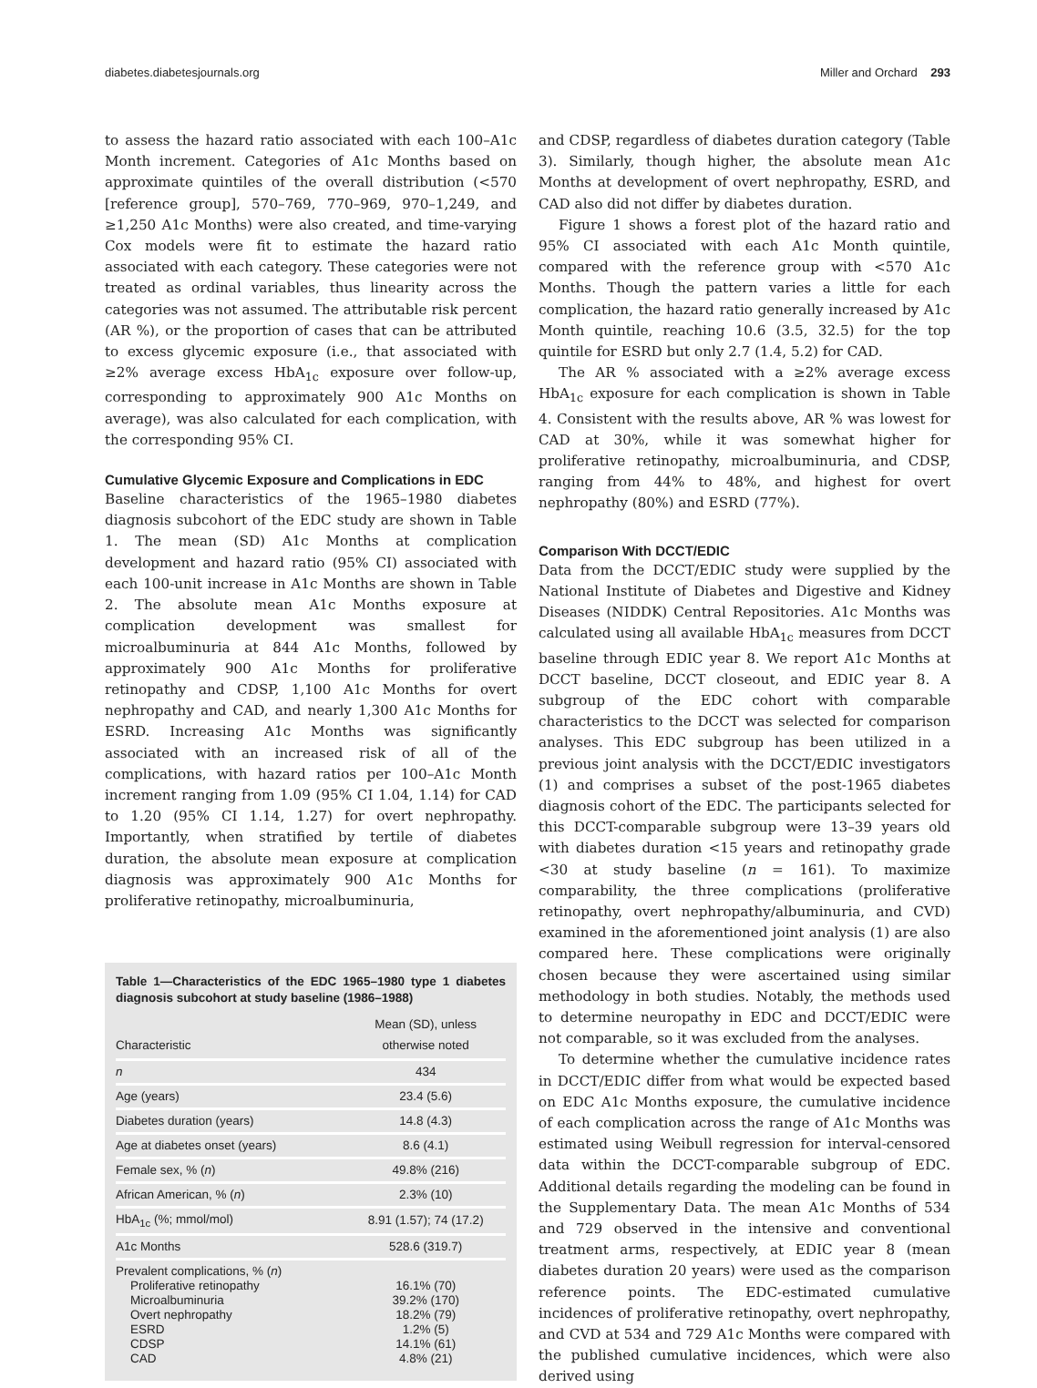diabetes.diabetesjournals.org Miller and Orchard 293
to assess the hazard ratio associated with each 100–A1c Month increment. Categories of A1c Months based on approximate quintiles of the overall distribution (<570 [reference group], 570–769, 770–969, 970–1,249, and ≥1,250 A1c Months) were also created, and time-varying Cox models were fit to estimate the hazard ratio associated with each category. These categories were not treated as ordinal variables, thus linearity across the categories was not assumed. The attributable risk percent (AR %), or the proportion of cases that can be attributed to excess glycemic exposure (i.e., that associated with ≥2% average excess HbA<sub>1c</sub> exposure over follow-up, corresponding to approximately 900 A1c Months on average), was also calculated for each complication, with the corresponding 95% CI.
Cumulative Glycemic Exposure and Complications in EDC
Baseline characteristics of the 1965–1980 diabetes diagnosis subcohort of the EDC study are shown in Table 1. The mean (SD) A1c Months at complication development and hazard ratio (95% CI) associated with each 100-unit increase in A1c Months are shown in Table 2. The absolute mean A1c Months exposure at complication development was smallest for microalbuminuria at 844 A1c Months, followed by approximately 900 A1c Months for proliferative retinopathy and CDSP, 1,100 A1c Months for overt nephropathy and CAD, and nearly 1,300 A1c Months for ESRD. Increasing A1c Months was significantly associated with an increased risk of all of the complications, with hazard ratios per 100–A1c Month increment ranging from 1.09 (95% CI 1.04, 1.14) for CAD to 1.20 (95% CI 1.14, 1.27) for overt nephropathy. Importantly, when stratified by tertile of diabetes duration, the absolute mean exposure at complication diagnosis was approximately 900 A1c Months for proliferative retinopathy, microalbuminuria,
Table 1—Characteristics of the EDC 1965–1980 type 1 diabetes diagnosis subcohort at study baseline (1986–1988)
| Characteristic | Mean (SD), unless otherwise noted |
| --- | --- |
| n | 434 |
| Age (years) | 23.4 (5.6) |
| Diabetes duration (years) | 14.8 (4.3) |
| Age at diabetes onset (years) | 8.6 (4.1) |
| Female sex, % ( n ) | 49.8% (216) |
| African American, % ( n ) | 2.3% (10) |
| HbA<sub>1c</sub> (%; mmol/mol) | 8.91 (1.57); 74 (17.2) |
| A1c Months | 528.6 (319.7) |
| Prevalent complications, % ( n ) Proliferative retinopathy Microalbuminuria Overt nephropathy ESRD CDSP CAD | 16.1% (70) 39.2% (170) 18.2% (79) 1.2% (5) 14.1% (61) 4.8% (21) |
and CDSP, regardless of diabetes duration category (Table 3). Similarly, though higher, the absolute mean A1c Months at development of overt nephropathy, ESRD, and CAD also did not differ by diabetes duration.
Figure 1 shows a forest plot of the hazard ratio and 95% CI associated with each A1c Month quintile, compared with the reference group with <570 A1c Months. Though the pattern varies a little for each complication, the hazard ratio generally increased by A1c Month quintile, reaching 10.6 (3.5, 32.5) for the top quintile for ESRD but only 2.7 (1.4, 5.2) for CAD.
The AR % associated with a ≥2% average excess HbA<sub>1c</sub> exposure for each complication is shown in Table 4. Consistent with the results above, AR % was lowest for CAD at 30%, while it was somewhat higher for proliferative retinopathy, microalbuminuria, and CDSP, ranging from 44% to 48%, and highest for overt nephropathy (80%) and ESRD (77%).
Comparison With DCCT/EDIC
Data from the DCCT/EDIC study were supplied by the National Institute of Diabetes and Digestive and Kidney Diseases (NIDDK) Central Repositories. A1c Months was calculated using all available HbA<sub>1c</sub> measures from DCCT baseline through EDIC year 8. We report A1c Months at DCCT baseline, DCCT closeout, and EDIC year 8. A subgroup of the EDC cohort with comparable characteristics to the DCCT was selected for comparison analyses. This EDC subgroup has been utilized in a previous joint analysis with the DCCT/EDIC investigators (1) and comprises a subset of the post-1965 diabetes diagnosis cohort of the EDC. The participants selected for this DCCT-comparable subgroup were 13–39 years old with diabetes duration <15 years and retinopathy grade <30 at study baseline (n = 161). To maximize comparability, the three complications (proliferative retinopathy, overt nephropathy/albuminuria, and CVD) examined in the aforementioned joint analysis (1) are also compared here. These complications were originally chosen because they were ascertained using similar methodology in both studies. Notably, the methods used to determine neuropathy in EDC and DCCT/EDIC were not comparable, so it was excluded from the analyses.
To determine whether the cumulative incidence rates in DCCT/EDIC differ from what would be expected based on EDC A1c Months exposure, the cumulative incidence of each complication across the range of A1c Months was estimated using Weibull regression for interval-censored data within the DCCT-comparable subgroup of EDC. Additional details regarding the modeling can be found in the Supplementary Data. The mean A1c Months of 534 and 729 observed in the intensive and conventional treatment arms, respectively, at EDIC year 8 (mean diabetes duration 20 years) were used as the comparison reference points. The EDC-estimated cumulative incidences of proliferative retinopathy, overt nephropathy, and CVD at 534 and 729 A1c Months were compared with the published cumulative incidences, which were also derived using